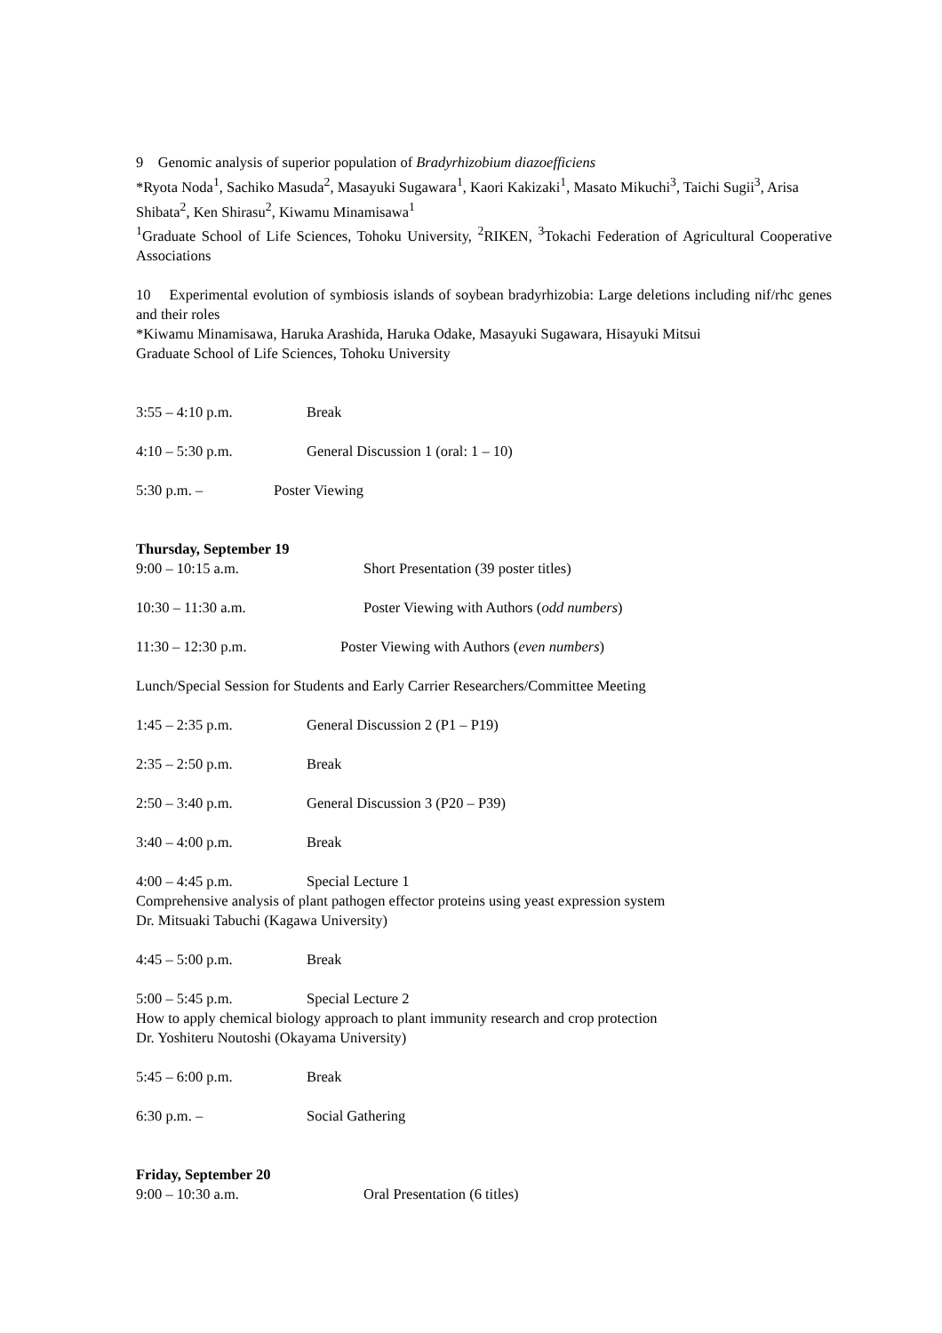9 Genomic analysis of superior population of Bradyrhizobium diazoefficiens
*Ryota Noda<sup>1</sup>, Sachiko Masuda<sup>2</sup>, Masayuki Sugawara<sup>1</sup>, Kaori Kakizaki<sup>1</sup>, Masato Mikuchi<sup>3</sup>, Taichi Sugii<sup>3</sup>, Arisa Shibata<sup>2</sup>, Ken Shirasu<sup>2</sup>, Kiwamu Minamisawa<sup>1</sup>
<sup>1</sup> Graduate School of Life Sciences, Tohoku University, <sup>2</sup>RIKEN, <sup>3</sup>Tokachi Federation of Agricultural Cooperative Associations
10 Experimental evolution of symbiosis islands of soybean bradyrhizobia: Large deletions including nif/rhc genes and their roles
*Kiwamu Minamisawa, Haruka Arashida, Haruka Odake, Masayuki Sugawara, Hisayuki Mitsui
Graduate School of Life Sciences, Tohoku University
3:55 – 4:10 p.m. Break
4:10 – 5:30 p.m. General Discussion 1 (oral: 1 – 10)
5:30 p.m. – Poster Viewing
Thursday, September 19
9:00 – 10:15 a.m. Short Presentation (39 poster titles)
10:30 – 11:30 a.m. Poster Viewing with Authors (odd numbers)
11:30 – 12:30 p.m. Poster Viewing with Authors (even numbers)
Lunch/Special Session for Students and Early Carrier Researchers/Committee Meeting
1:45 – 2:35 p.m. General Discussion 2 (P1 – P19)
2:35 – 2:50 p.m. Break
2:50 – 3:40 p.m. General Discussion 3 (P20 – P39)
3:40 – 4:00 p.m. Break
4:00 – 4:45 p.m. Special Lecture 1
Comprehensive analysis of plant pathogen effector proteins using yeast expression system
Dr. Mitsuaki Tabuchi (Kagawa University)
4:45 – 5:00 p.m. Break
5:00 – 5:45 p.m. Special Lecture 2
How to apply chemical biology approach to plant immunity research and crop protection
Dr. Yoshiteru Noutoshi (Okayama University)
5:45 – 6:00 p.m. Break
6:30 p.m. – Social Gathering
Friday, September 20
9:00 – 10:30 a.m. Oral Presentation (6 titles)